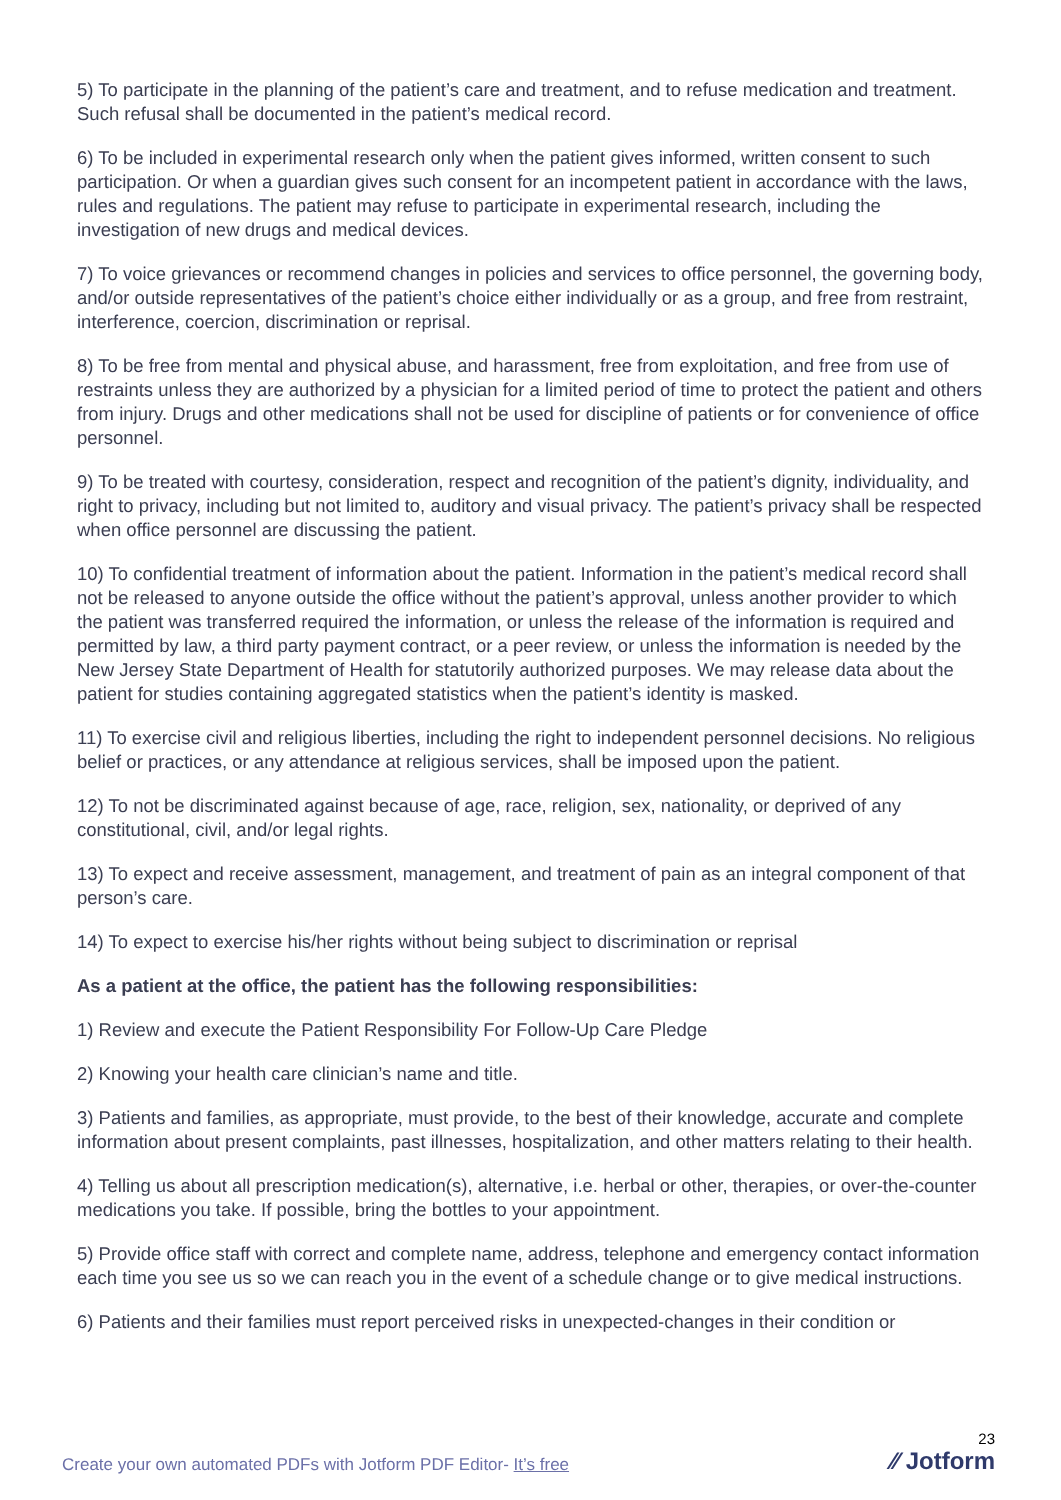5) To participate in the planning of the patient’s care and treatment, and to refuse medication and treatment. Such refusal shall be documented in the patient’s medical record.
6) To be included in experimental research only when the patient gives informed, written consent to such participation. Or when a guardian gives such consent for an incompetent patient in accordance with the laws, rules and regulations. The patient may refuse to participate in experimental research, including the investigation of new drugs and medical devices.
7) To voice grievances or recommend changes in policies and services to office personnel, the governing body, and/or outside representatives of the patient’s choice either individually or as a group, and free from restraint, interference, coercion, discrimination or reprisal.
8) To be free from mental and physical abuse, and harassment, free from exploitation, and free from use of restraints unless they are authorized by a physician for a limited period of time to protect the patient and others from injury. Drugs and other medications shall not be used for discipline of patients or for convenience of office personnel.
9) To be treated with courtesy, consideration, respect and recognition of the patient’s dignity, individuality, and right to privacy, including but not limited to, auditory and visual privacy. The patient’s privacy shall be respected when office personnel are discussing the patient.
10) To confidential treatment of information about the patient. Information in the patient’s medical record shall not be released to anyone outside the office without the patient’s approval, unless another provider to which the patient was transferred required the information, or unless the release of the information is required and permitted by law, a third party payment contract, or a peer review, or unless the information is needed by the New Jersey State Department of Health for statutorily authorized purposes. We may release data about the patient for studies containing aggregated statistics when the patient’s identity is masked.
11) To exercise civil and religious liberties, including the right to independent personnel decisions. No religious belief or practices, or any attendance at religious services, shall be imposed upon the patient.
12) To not be discriminated against because of age, race, religion, sex, nationality, or deprived of any constitutional, civil, and/or legal rights.
13) To expect and receive assessment, management, and treatment of pain as an integral component of that person’s care.
14) To expect to exercise his/her rights without being subject to discrimination or reprisal
As a patient at the office, the patient has the following responsibilities:
1) Review and execute the Patient Responsibility For Follow-Up Care Pledge
2) Knowing your health care clinician’s name and title.
3) Patients and families, as appropriate, must provide, to the best of their knowledge, accurate and complete information about present complaints, past illnesses, hospitalization, and other matters relating to their health.
4) Telling us about all prescription medication(s), alternative, i.e. herbal or other, therapies, or over-the-counter medications you take. If possible, bring the bottles to your appointment.
5) Provide office staff with correct and complete name, address, telephone and emergency contact information each time you see us so we can reach you in the event of a schedule change or to give medical instructions.
6) Patients and their families must report perceived risks in unexpected-changes in their condition or
Create your own automated PDFs with Jotform PDF Editor- It’s free
23
⁄⁄ Jotform